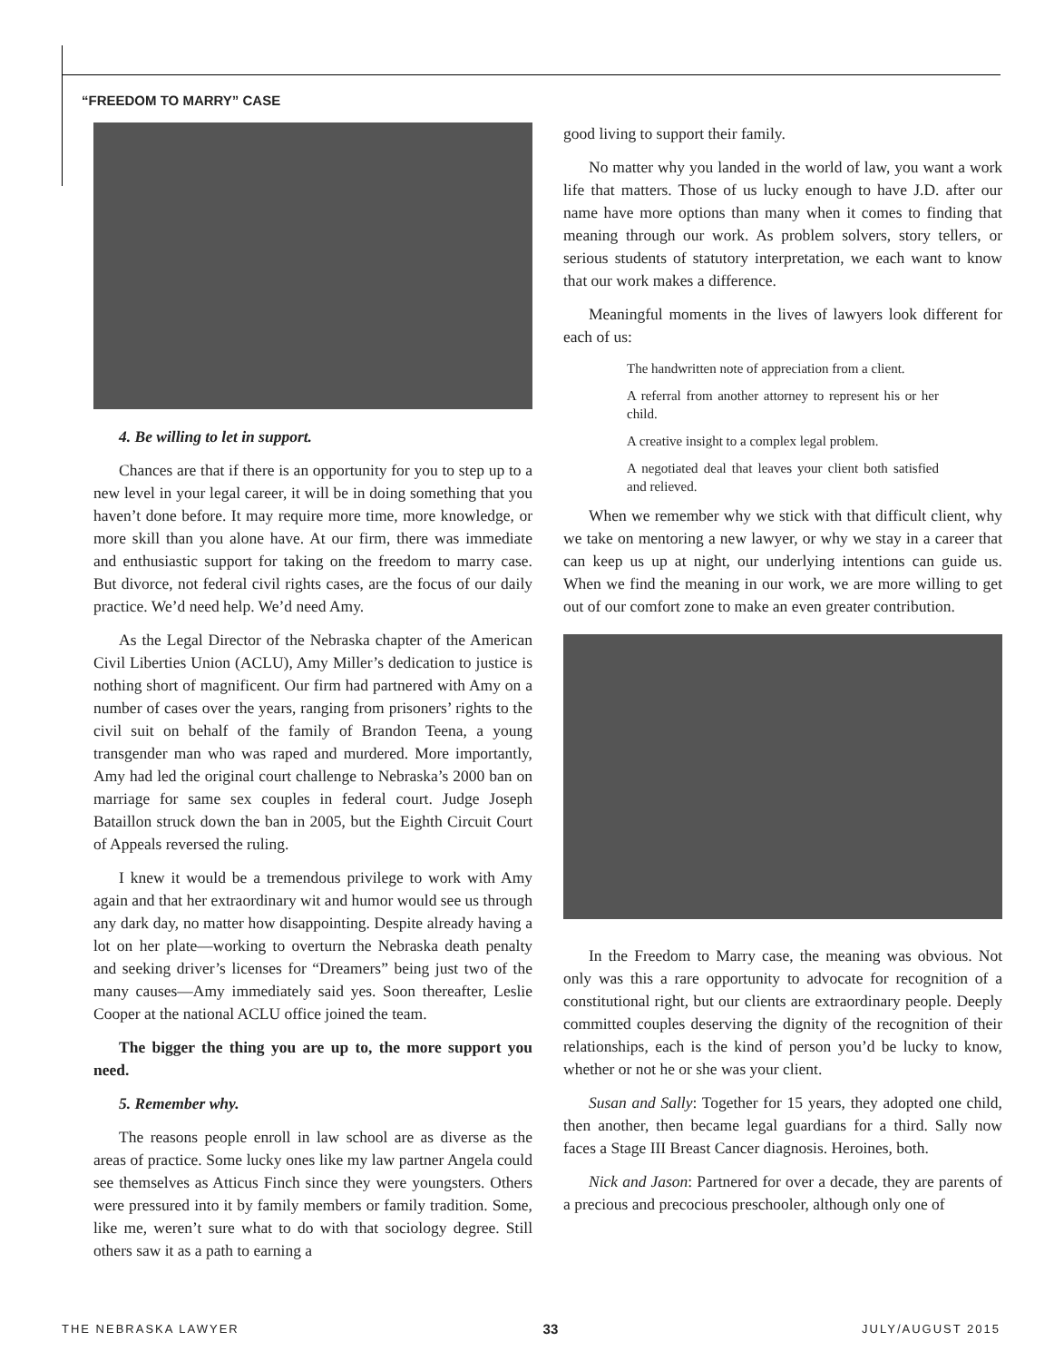“FREEDOM TO MARRY” CASE
4. Be willing to let in support.
Chances are that if there is an opportunity for you to step up to a new level in your legal career, it will be in doing something that you haven’t done before. It may require more time, more knowledge, or more skill than you alone have. At our firm, there was immediate and enthusiastic support for taking on the freedom to marry case. But divorce, not federal civil rights cases, are the focus of our daily practice. We’d need help. We’d need Amy.
As the Legal Director of the Nebraska chapter of the American Civil Liberties Union (ACLU), Amy Miller’s dedication to justice is nothing short of magnificent. Our firm had partnered with Amy on a number of cases over the years, ranging from prisoners’ rights to the civil suit on behalf of the family of Brandon Teena, a young transgender man who was raped and murdered. More importantly, Amy had led the original court challenge to Nebraska’s 2000 ban on marriage for same sex couples in federal court. Judge Joseph Bataillon struck down the ban in 2005, but the Eighth Circuit Court of Appeals reversed the ruling.
I knew it would be a tremendous privilege to work with Amy again and that her extraordinary wit and humor would see us through any dark day, no matter how disappointing. Despite already having a lot on her plate—working to overturn the Nebraska death penalty and seeking driver’s licenses for “Dreamers” being just two of the many causes—Amy immediately said yes. Soon thereafter, Leslie Cooper at the national ACLU office joined the team.
The bigger the thing you are up to, the more support you need.
5. Remember why.
The reasons people enroll in law school are as diverse as the areas of practice. Some lucky ones like my law partner Angela could see themselves as Atticus Finch since they were youngsters. Others were pressured into it by family members or family tradition. Some, like me, weren’t sure what to do with that sociology degree. Still others saw it as a path to earning a
good living to support their family.
No matter why you landed in the world of law, you want a work life that matters. Those of us lucky enough to have J.D. after our name have more options than many when it comes to finding that meaning through our work. As problem solvers, story tellers, or serious students of statutory interpretation, we each want to know that our work makes a difference.
Meaningful moments in the lives of lawyers look different for each of us:
The handwritten note of appreciation from a client.
A referral from another attorney to represent his or her child.
A creative insight to a complex legal problem.
A negotiated deal that leaves your client both satisfied and relieved.
When we remember why we stick with that difficult client, why we take on mentoring a new lawyer, or why we stay in a career that can keep us up at night, our underlying intentions can guide us. When we find the meaning in our work, we are more willing to get out of our comfort zone to make an even greater contribution.
In the Freedom to Marry case, the meaning was obvious. Not only was this a rare opportunity to advocate for recognition of a constitutional right, but our clients are extraordinary people. Deeply committed couples deserving the dignity of the recognition of their relationships, each is the kind of person you’d be lucky to know, whether or not he or she was your client.
Susan and Sally: Together for 15 years, they adopted one child, then another, then became legal guardians for a third. Sally now faces a Stage III Breast Cancer diagnosis. Heroines, both.
Nick and Jason: Partnered for over a decade, they are parents of a precious and precocious preschooler, although only one of
THE NEBRASKA LAWYER 33 JULY/AUGUST 2015